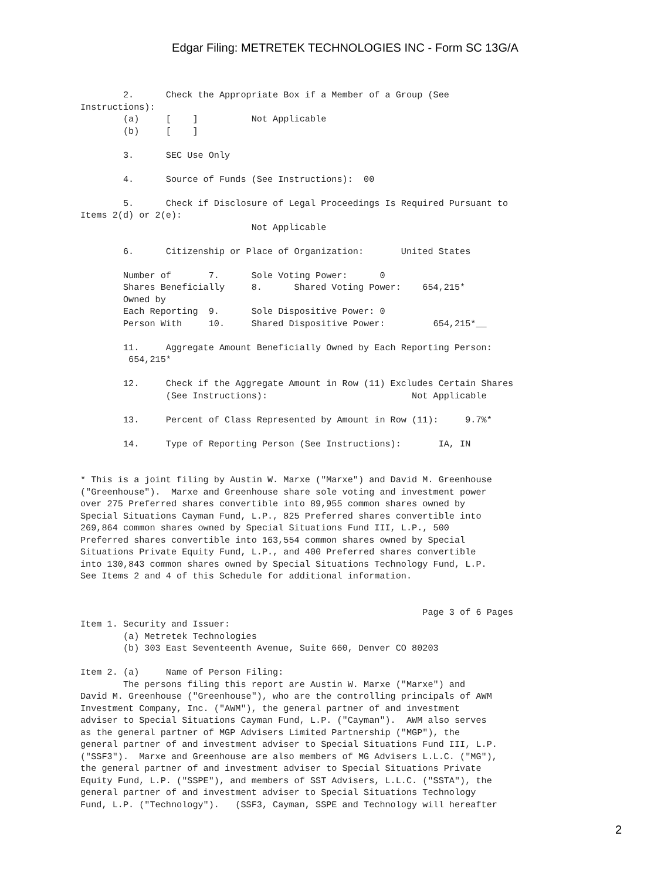Edgar Filing: METRETEK TECHNOLOGIES INC - Form SC 13G/A
        2.      Check the Appropriate Box if a Member of a Group (See
Instructions):
        (a)     [    ]          Not Applicable
        (b)     [    ]

        3.      SEC Use Only

        4.      Source of Funds (See Instructions):  00

        5.      Check if Disclosure of Legal Proceedings Is Required Pursuant to
Items 2(d) or 2(e):
                                Not Applicable

        6.      Citizenship or Place of Organization:       United States

        Number of       7.      Sole Voting Power:      0
        Shares Beneficially     8.      Shared Voting Power:    654,215*
        Owned by
        Each Reporting  9.      Sole Dispositive Power: 0
        Person With     10.     Shared Dispositive Power:         654,215*__

        11.     Aggregate Amount Beneficially Owned by Each Reporting Person:
         654,215*

        12.     Check if the Aggregate Amount in Row (11) Excludes Certain Shares
                (See Instructions):                           Not Applicable

        13.     Percent of Class Represented by Amount in Row (11):     9.7%*

        14.     Type of Reporting Person (See Instructions):       IA, IN


* This is a joint filing by Austin W. Marxe ("Marxe") and David M. Greenhouse
("Greenhouse").  Marxe and Greenhouse share sole voting and investment power
over 275 Preferred shares convertible into 89,955 common shares owned by
Special Situations Cayman Fund, L.P., 825 Preferred shares convertible into
269,864 common shares owned by Special Situations Fund III, L.P., 500
Preferred shares convertible into 163,554 common shares owned by Special
Situations Private Equity Fund, L.P., and 400 Preferred shares convertible
into 130,843 common shares owned by Special Situations Technology Fund, L.P.
See Items 2 and 4 of this Schedule for additional information.


                                                                Page 3 of 6 Pages
Item 1. Security and Issuer:
        (a) Metretek Technologies
        (b) 303 East Seventeenth Avenue, Suite 660, Denver CO 80203

Item 2. (a)     Name of Person Filing:
        The persons filing this report are Austin W. Marxe ("Marxe") and
David M. Greenhouse ("Greenhouse"), who are the controlling principals of AWM
Investment Company, Inc. ("AWM"), the general partner of and investment
adviser to Special Situations Cayman Fund, L.P. ("Cayman").  AWM also serves
as the general partner of MGP Advisers Limited Partnership ("MGP"), the
general partner of and investment adviser to Special Situations Fund III, L.P.
("SSF3").  Marxe and Greenhouse are also members of MG Advisers L.L.C. ("MG"),
the general partner of and investment adviser to Special Situations Private
Equity Fund, L.P. ("SSPE"), and members of SST Advisers, L.L.C. ("SSTA"), the
general partner of and investment adviser to Special Situations Technology
Fund, L.P. ("Technology").   (SSF3, Cayman, SSPE and Technology will hereafter
2